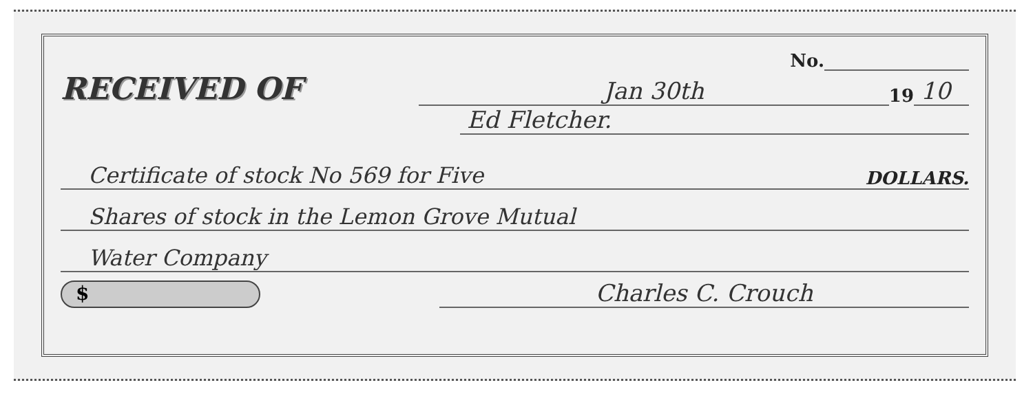No.
RECEIVED OF
Jan 30th
19 10
Ed Fletcher.
Certificate of stock No 569 for Five DOLLARS.
Shares of stock in the Lemon Grove Mutual
Water Company
$
Charles C. Crouch